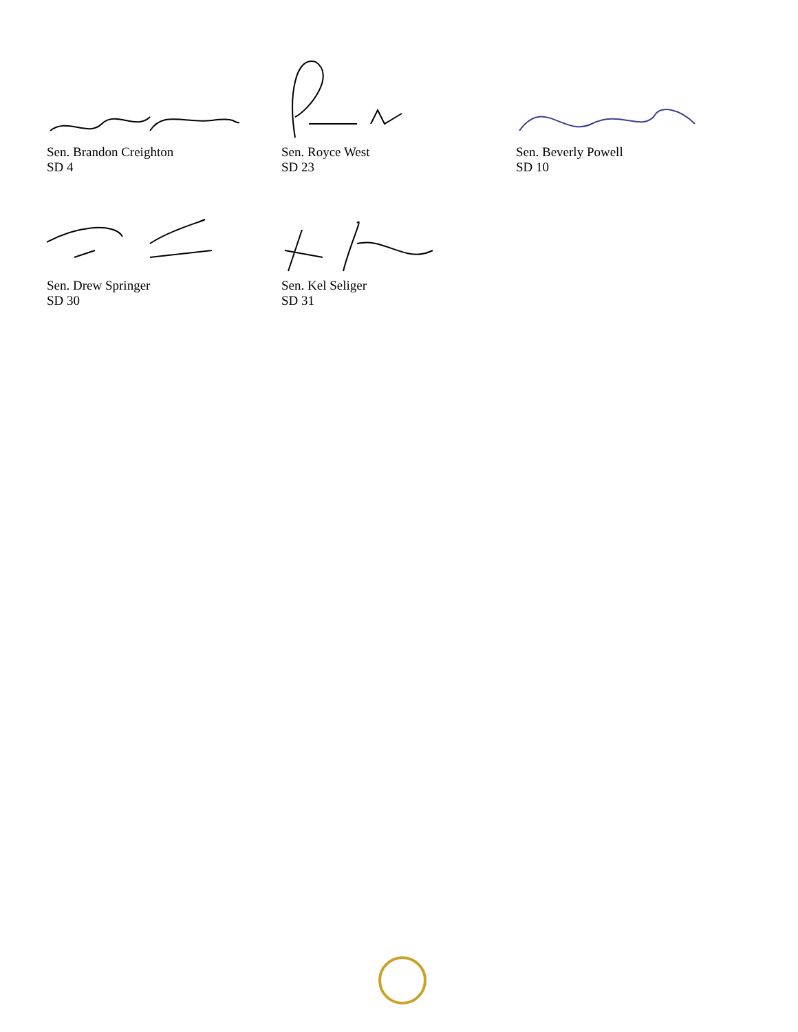Sen. Brandon Creighton
SD 4
Sen. Royce West
SD 23
Sen. Beverly Powell
SD 10
Sen. Drew Springer
SD 30
Sen. Kel Seliger
SD 31